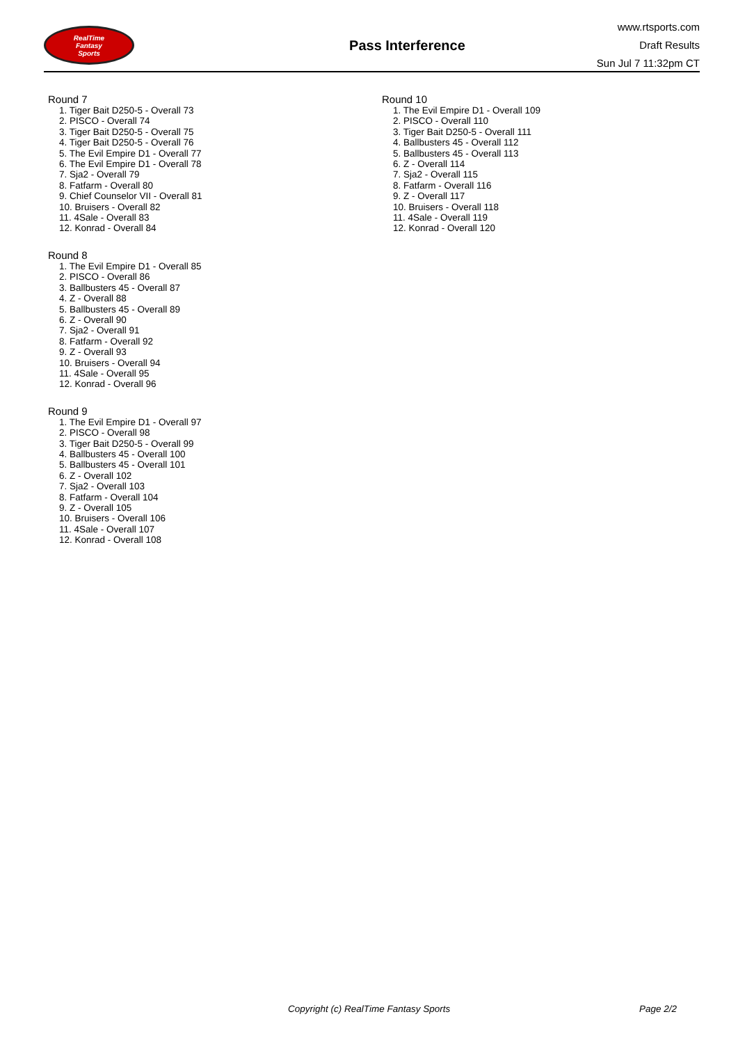RealTime
Fantasy
Sports
Pass Interference
www.rtsports.com
Draft Results
Sun Jul 7 11:32pm CT
Round 7
1. Tiger Bait D250-5 - Overall 73
2. PISCO - Overall 74
3. Tiger Bait D250-5 - Overall 75
4. Tiger Bait D250-5 - Overall 76
5. The Evil Empire D1 - Overall 77
6. The Evil Empire D1 - Overall 78
7. Sja2 - Overall 79
8. Fatfarm - Overall 80
9. Chief Counselor VII - Overall 81
10. Bruisers - Overall 82
11. 4Sale - Overall 83
12. Konrad - Overall 84
Round 8
1. The Evil Empire D1 - Overall 85
2. PISCO - Overall 86
3. Ballbusters 45 - Overall 87
4. Z - Overall 88
5. Ballbusters 45 - Overall 89
6. Z - Overall 90
7. Sja2 - Overall 91
8. Fatfarm - Overall 92
9. Z - Overall 93
10. Bruisers - Overall 94
11. 4Sale - Overall 95
12. Konrad - Overall 96
Round 9
1. The Evil Empire D1 - Overall 97
2. PISCO - Overall 98
3. Tiger Bait D250-5 - Overall 99
4. Ballbusters 45 - Overall 100
5. Ballbusters 45 - Overall 101
6. Z - Overall 102
7. Sja2 - Overall 103
8. Fatfarm - Overall 104
9. Z - Overall 105
10. Bruisers - Overall 106
11. 4Sale - Overall 107
12. Konrad - Overall 108
Round 10
1. The Evil Empire D1 - Overall 109
2. PISCO - Overall 110
3. Tiger Bait D250-5 - Overall 111
4. Ballbusters 45 - Overall 112
5. Ballbusters 45 - Overall 113
6. Z - Overall 114
7. Sja2 - Overall 115
8. Fatfarm - Overall 116
9. Z - Overall 117
10. Bruisers - Overall 118
11. 4Sale - Overall 119
12. Konrad - Overall 120
Copyright (c) RealTime Fantasy Sports Page 2/2